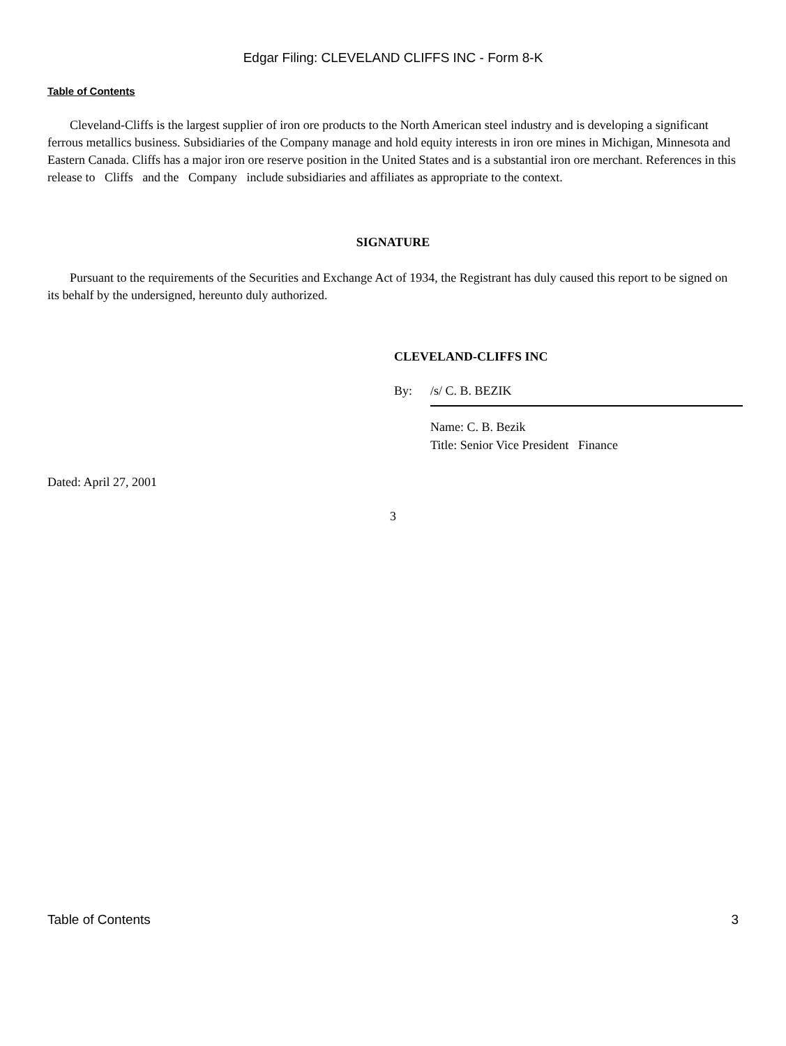Edgar Filing: CLEVELAND CLIFFS INC - Form 8-K
Table of Contents
Cleveland-Cliffs is the largest supplier of iron ore products to the North American steel industry and is developing a significant ferrous metallics business. Subsidiaries of the Company manage and hold equity interests in iron ore mines in Michigan, Minnesota and Eastern Canada. Cliffs has a major iron ore reserve position in the United States and is a substantial iron ore merchant. References in this release to Cliffs and the Company include subsidiaries and affiliates as appropriate to the context.
SIGNATURE
Pursuant to the requirements of the Securities and Exchange Act of 1934, the Registrant has duly caused this report to be signed on its behalf by the undersigned, hereunto duly authorized.
CLEVELAND-CLIFFS INC
By: /s/ C. B. BEZIK
Name: C. B. Bezik
Title: Senior Vice President Finance
Dated: April 27, 2001
3
Table of Contents 3